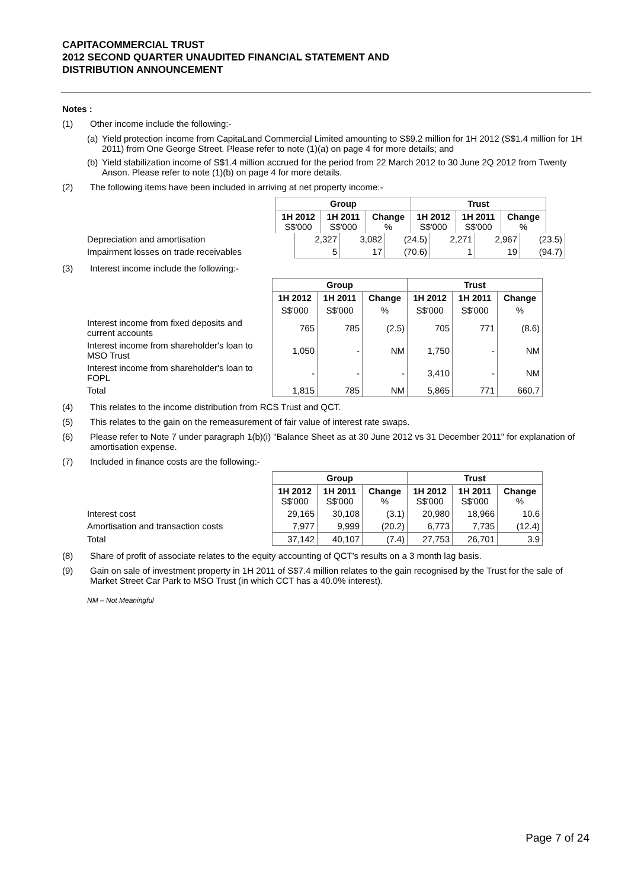CAPITACOMMERCIAL TRUST
2012 SECOND QUARTER UNAUDITED FINANCIAL STATEMENT AND
DISTRIBUTION ANNOUNCEMENT
Notes :
(1) Other income include the following:-
(a) Yield protection income from CapitaLand Commercial Limited amounting to S$9.2 million for 1H 2012 (S$1.4 million for 1H 2011) from One George Street. Please refer to note (1)(a) on page 4 for more details; and
(b) Yield stabilization income of S$1.4 million accrued for the period from 22 March 2012 to 30 June 2Q 2012 from Twenty Anson. Please refer to note (1)(b) on page 4 for more details.
(2) The following items have been included in arriving at net property income:-
| Group | | | Trust | | |
| --- | --- | --- | --- | --- | --- |
| 1H 2012 S$'000 | 1H 2011 S$'000 | Change % | 1H 2012 S$'000 | 1H 2011 S$'000 | Change % |
| Depreciation and amortisation | 2,327 | 3,082 | (24.5) | 2,271 | 2,967 | (23.5) |
| Impairment losses on trade receivables | 5 | 17 | (70.6) | 1 | 19 | (94.7) |
(3) Interest income include the following:-
| | Group | | | Trust | | |
| | 1H 2012 | 1H 2011 | Change | 1H 2012 | 1H 2011 | Change |
| | S$'000 | S$'000 | % | S$'000 | S$'000 | % |
| Interest income from fixed deposits and current accounts | 765 | 785 | (2.5) | 705 | 771 | (8.6) |
| Interest income from shareholder's loan to MSO Trust | 1,050 | - | NM | 1,750 | - | NM |
| Interest income from shareholder's loan to FOPL | - | - | - | 3,410 | - | NM |
| Total | 1,815 | 785 | NM | 5,865 | 771 | 660.7 |
(4) This relates to the income distribution from RCS Trust and QCT.
(5) This relates to the gain on the remeasurement of fair value of interest rate swaps.
(6) Please refer to Note 7 under paragraph 1(b)(i) "Balance Sheet as at 30 June 2012 vs 31 December 2011" for explanation of amortisation expense.
(7) Included in finance costs are the following:-
| | Group | | | Trust | | |
| | 1H 2012 S$'000 | 1H 2011 S$'000 | Change % | 1H 2012 S$'000 | 1H 2011 S$'000 | Change % |
| Interest cost | 29,165 | 30,108 | (3.1) | 20,980 | 18,966 | 10.6 |
| Amortisation and transaction costs | 7,977 | 9,999 | (20.2) | 6,773 | 7,735 | (12.4) |
| Total | 37,142 | 40,107 | (7.4) | 27,753 | 26,701 | 3.9 |
(8) Share of profit of associate relates to the equity accounting of QCT's results on a 3 month lag basis.
(9) Gain on sale of investment property in 1H 2011 of S$7.4 million relates to the gain recognised by the Trust for the sale of Market Street Car Park to MSO Trust (in which CCT has a 40.0% interest).
NM – Not Meaningful
Page 7 of 24